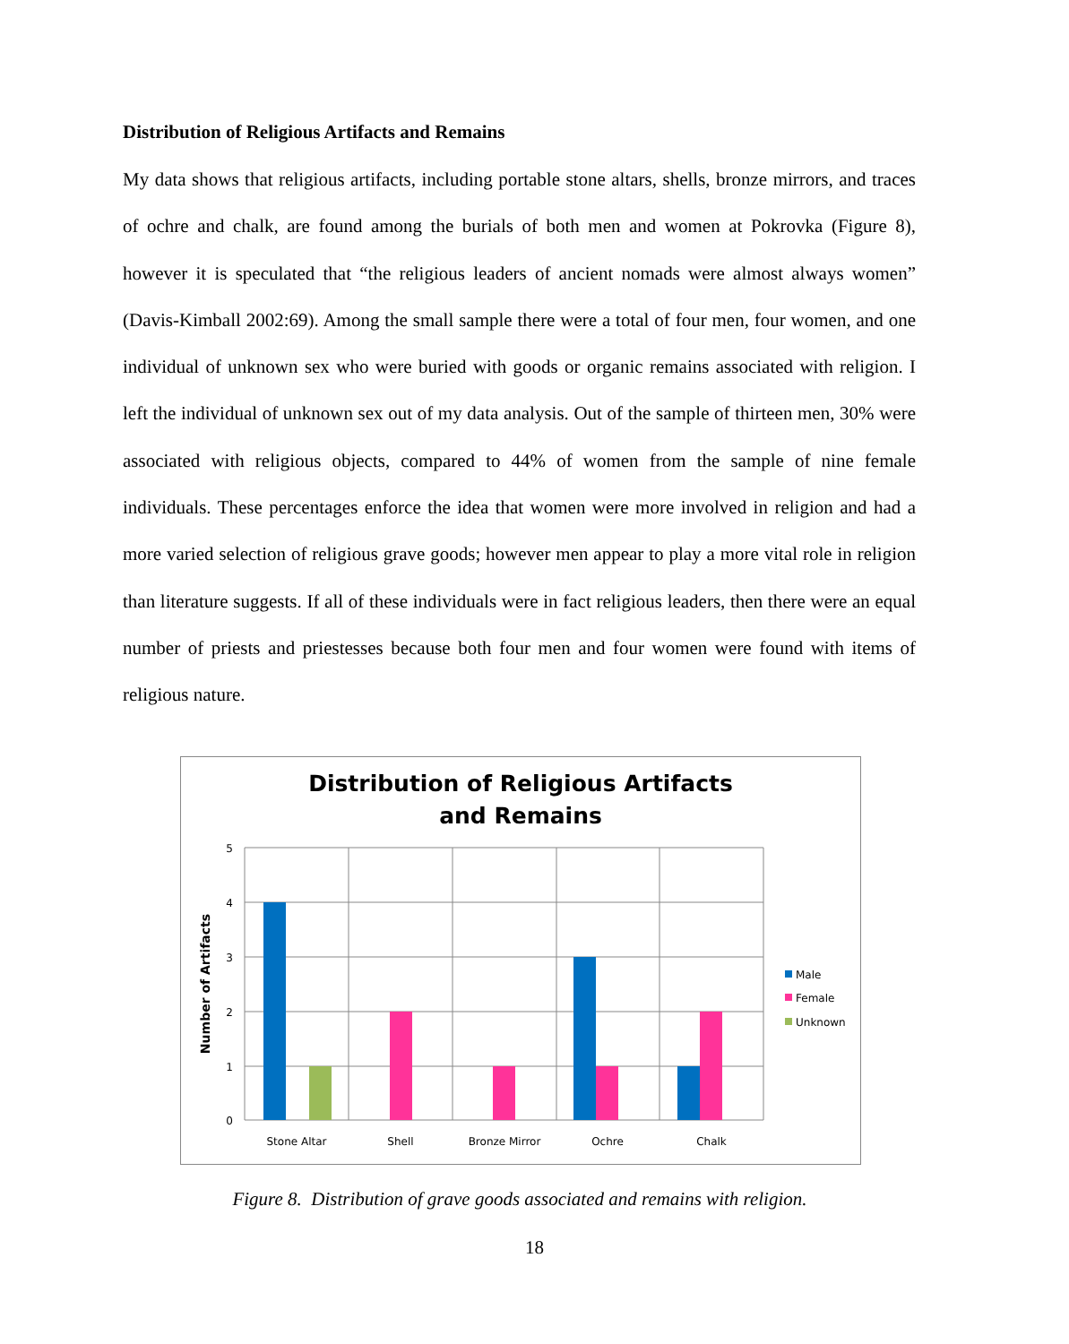Distribution of Religious Artifacts and Remains
My data shows that religious artifacts, including portable stone altars, shells, bronze mirrors, and traces of ochre and chalk, are found among the burials of both men and women at Pokrovka (Figure 8), however it is speculated that “the religious leaders of ancient nomads were almost always women” (Davis-Kimball 2002:69). Among the small sample there were a total of four men, four women, and one individual of unknown sex who were buried with goods or organic remains associated with religion. I left the individual of unknown sex out of my data analysis. Out of the sample of thirteen men, 30% were associated with religious objects, compared to 44% of women from the sample of nine female individuals. These percentages enforce the idea that women were more involved in religion and had a more varied selection of religious grave goods; however men appear to play a more vital role in religion than literature suggests. If all of these individuals were in fact religious leaders, then there were an equal number of priests and priestesses because both four men and four women were found with items of religious nature.
Distribution of Religious Artifacts
and Remains
5
4
3
2
1
0
Number of Artifacts
Stone Altar
Shell
Bronze Mirror
Ochre
Chalk
Male
Female
Unknown
Figure 8. Distribution of grave goods associated and remains with religion.
18